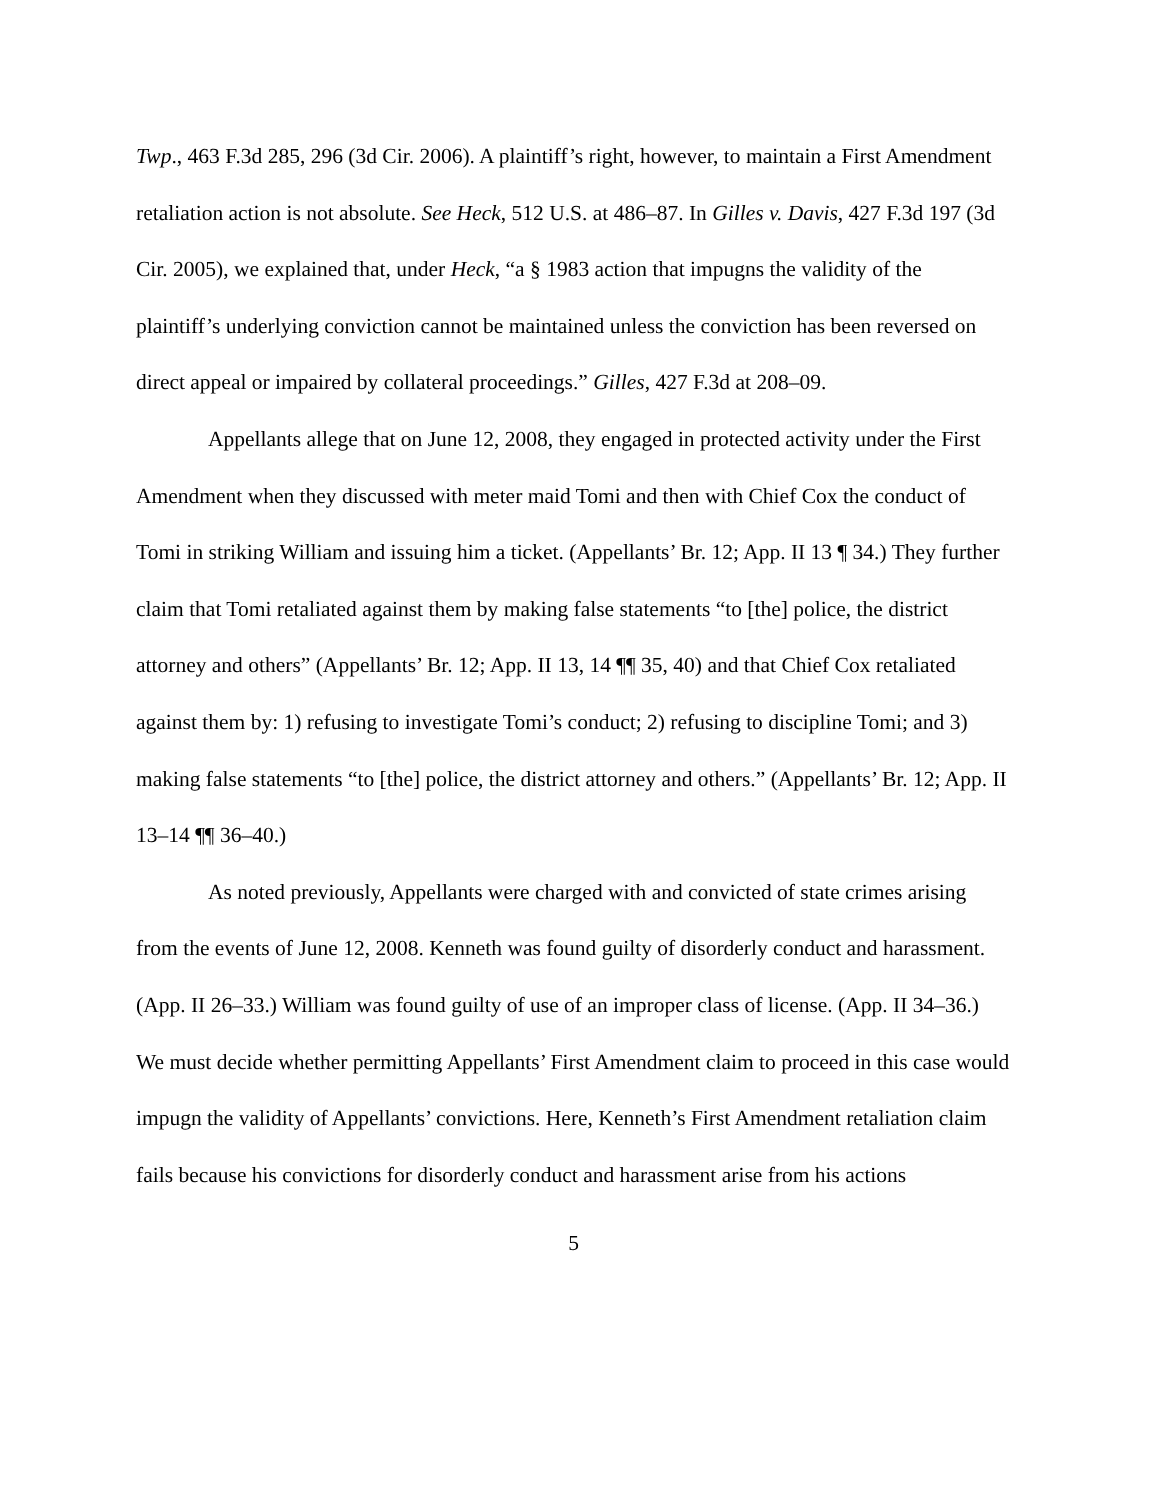Twp., 463 F.3d 285, 296 (3d Cir. 2006). A plaintiff’s right, however, to maintain a First Amendment retaliation action is not absolute. See Heck, 512 U.S. at 486–87. In Gilles v. Davis, 427 F.3d 197 (3d Cir. 2005), we explained that, under Heck, “a § 1983 action that impugns the validity of the plaintiff’s underlying conviction cannot be maintained unless the conviction has been reversed on direct appeal or impaired by collateral proceedings.” Gilles, 427 F.3d at 208–09.
Appellants allege that on June 12, 2008, they engaged in protected activity under the First Amendment when they discussed with meter maid Tomi and then with Chief Cox the conduct of Tomi in striking William and issuing him a ticket. (Appellants’ Br. 12; App. II 13 ¶ 34.) They further claim that Tomi retaliated against them by making false statements “to [the] police, the district attorney and others” (Appellants’ Br. 12; App. II 13, 14 ¶¶ 35, 40) and that Chief Cox retaliated against them by: 1) refusing to investigate Tomi’s conduct; 2) refusing to discipline Tomi; and 3) making false statements “to [the] police, the district attorney and others.” (Appellants’ Br. 12; App. II 13–14 ¶¶ 36–40.)
As noted previously, Appellants were charged with and convicted of state crimes arising from the events of June 12, 2008. Kenneth was found guilty of disorderly conduct and harassment. (App. II 26–33.) William was found guilty of use of an improper class of license. (App. II 34–36.) We must decide whether permitting Appellants’ First Amendment claim to proceed in this case would impugn the validity of Appellants’ convictions. Here, Kenneth’s First Amendment retaliation claim fails because his convictions for disorderly conduct and harassment arise from his actions
5